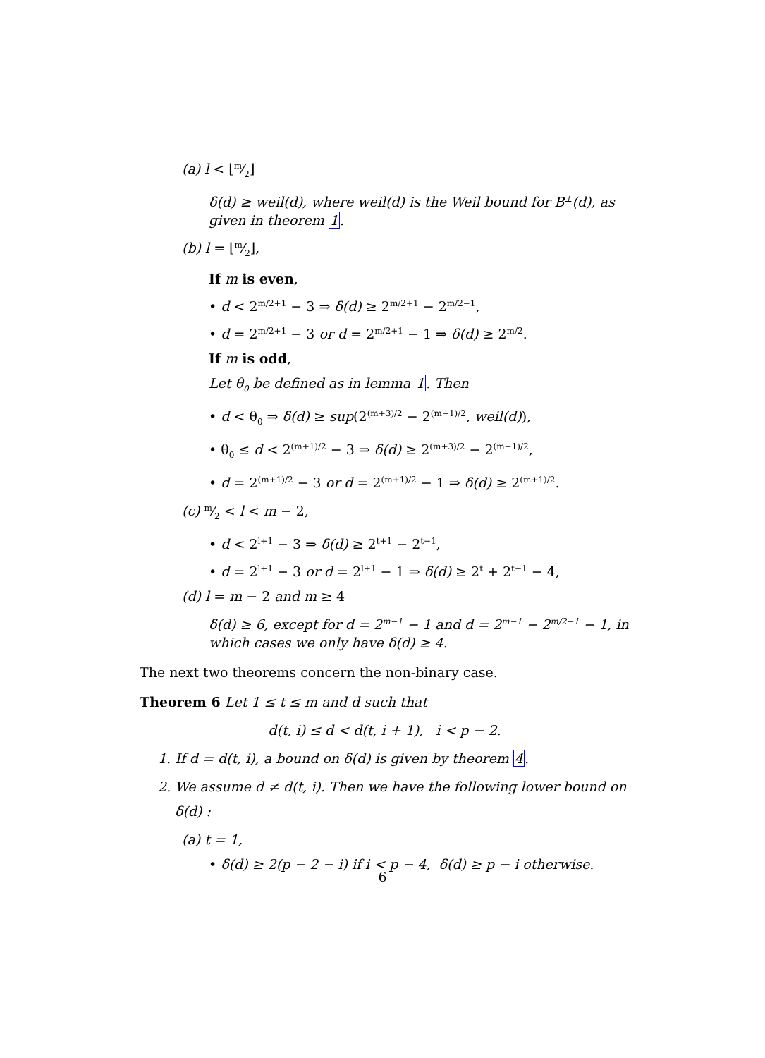(a) l < ⌊m⁄2⌋
δ(d) ≥ weil(d), where weil(d) is the Weil bound for B<sup>⊥</sup>(d), as given in theorem 1.
(b) l = ⌊m⁄2⌋,
If m is even,
• d < 2<sup>m/2+1</sup> − 3 ⇒ δ(d) ≥ 2<sup>m/2+1</sup> − 2<sup>m/2−1</sup>,
• d = 2<sup>m/2+1</sup> − 3 or d = 2<sup>m/2+1</sup> − 1 ⇒ δ(d) ≥ 2<sup>m/2</sup>.
If m is odd,
Let θ<sub>0</sub> be defined as in lemma 1. Then
• d < θ<sub>0</sub> ⇒ δ(d) ≥ sup(2<sup>(m+3)/2</sup> − 2<sup>(m−1)/2</sup>, weil(d)),
• θ<sub>0</sub> ≤ d < 2<sup>(m+1)/2</sup> − 3 ⇒ δ(d) ≥ 2<sup>(m+3)/2</sup> − 2<sup>(m−1)/2</sup>,
• d = 2<sup>(m+1)/2</sup> − 3 or d = 2<sup>(m+1)/2</sup> − 1 ⇒ δ(d) ≥ 2<sup>(m+1)/2</sup>.
(c) m⁄2 < l < m − 2,
• d < 2<sup>l+1</sup> − 3 ⇒ δ(d) ≥ 2<sup>t+1</sup> − 2<sup>t−1</sup>,
• d = 2<sup>l+1</sup> − 3 or d = 2<sup>l+1</sup> − 1 ⇒ δ(d) ≥ 2<sup>t</sup> + 2<sup>t−1</sup> − 4,
(d) l = m − 2 and m ≥ 4
δ(d) ≥ 6, except for d = 2<sup>m−1</sup> − 1 and d = 2<sup>m−1</sup> − 2<sup>m/2−1</sup> − 1, in which cases we only have δ(d) ≥ 4.
The next two theorems concern the non-binary case.
Theorem 6 Let 1 ≤ t ≤ m and d such that
d(t, i) ≤ d < d(t, i + 1), i < p − 2.
1. If d = d(t, i), a bound on δ(d) is given by theorem 4.
2. We assume d ≠ d(t, i). Then we have the following lower bound on
δ(d) :
(a) t = 1,
• δ(d) ≥ 2(p − 2 − i) if i < p − 4, δ(d) ≥ p − i otherwise.
6